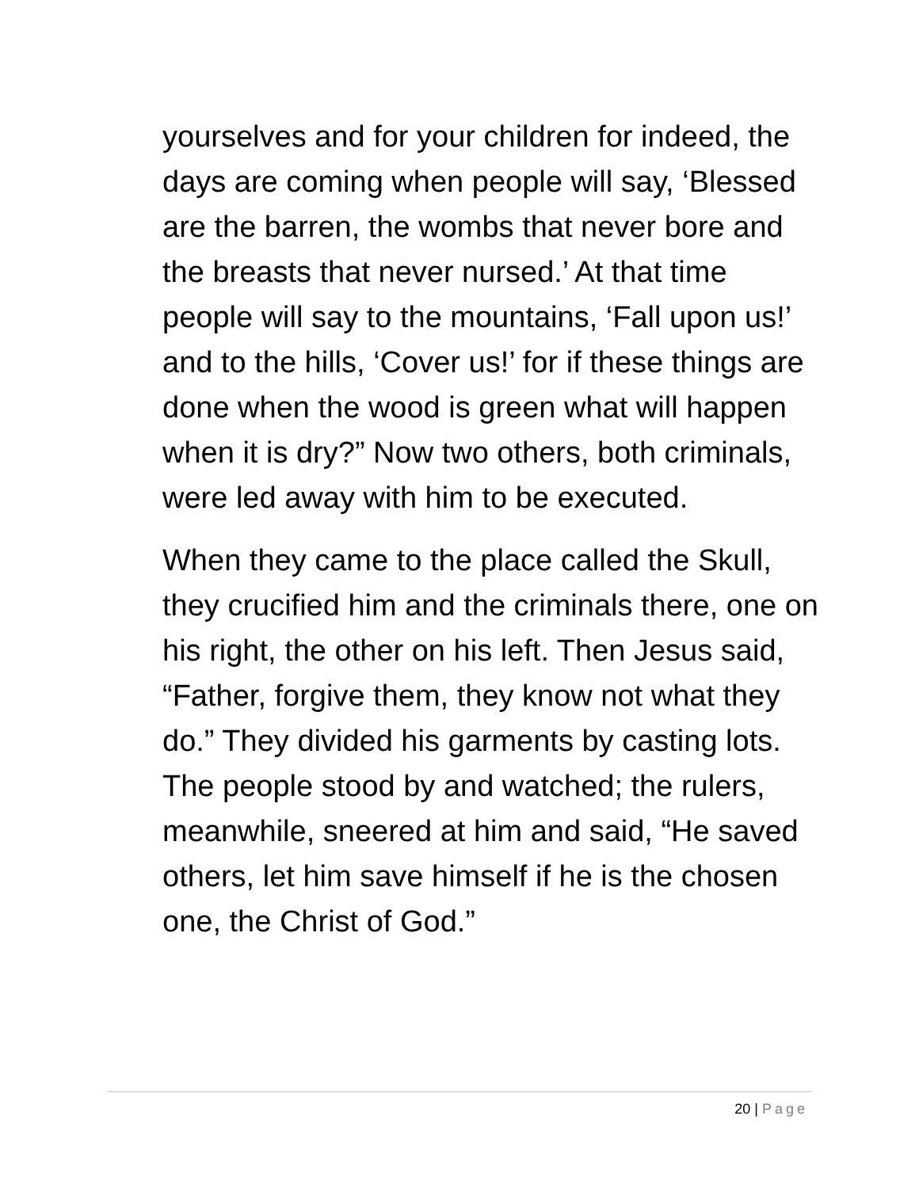yourselves and for your children for indeed, the days are coming when people will say, ‘Blessed are the barren, the wombs that never bore and the breasts that never nursed.’ At that time people will say to the mountains, ‘Fall upon us!’ and to the hills, ‘Cover us!’ for if these things are done when the wood is green what will happen when it is dry?” Now two others, both criminals, were led away with him to be executed.
When they came to the place called the Skull, they crucified him and the criminals there, one on his right, the other on his left. Then Jesus said, “Father, forgive them, they know not what they do.” They divided his garments by casting lots. The people stood by and watched; the rulers, meanwhile, sneered at him and said, “He saved others, let him save himself if he is the chosen one, the Christ of God.”
20 | Page